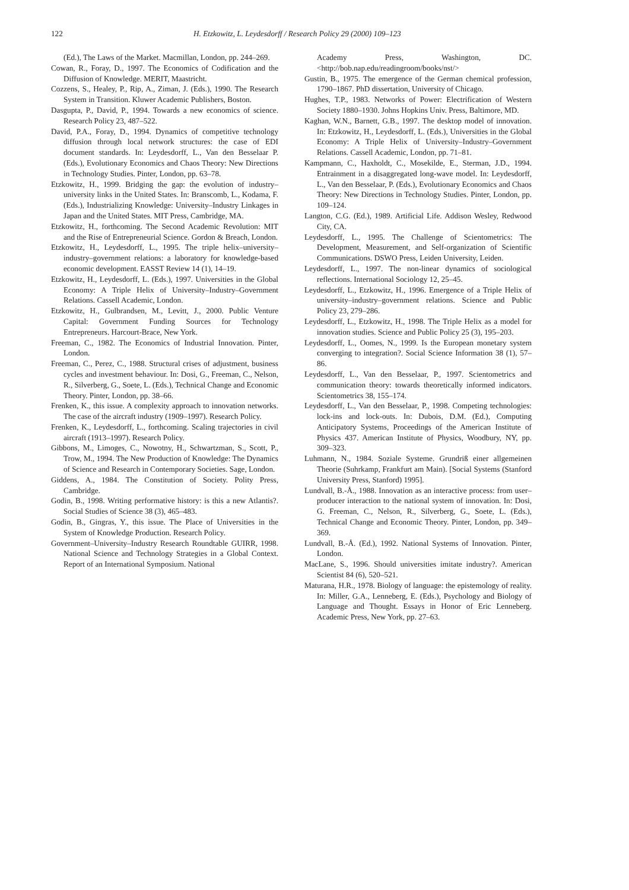122
H. Etzkowitz, L. Leydesdorff / Research Policy 29 (2000) 109–123
(Ed.), The Laws of the Market. Macmillan, London, pp. 244–269.
Cowan, R., Foray, D., 1997. The Economics of Codification and the Diffusion of Knowledge. MERIT, Maastricht.
Cozzens, S., Healey, P., Rip, A., Ziman, J. (Eds.), 1990. The Research System in Transition. Kluwer Academic Publishers, Boston.
Dasgupta, P., David, P., 1994. Towards a new economics of science. Research Policy 23, 487–522.
David, P.A., Foray, D., 1994. Dynamics of competitive technology diffusion through local network structures: the case of EDI document standards. In: Leydesdorff, L., Van den Besselaar P. (Eds.), Evolutionary Economics and Chaos Theory: New Directions in Technology Studies. Pinter, London, pp. 63–78.
Etzkowitz, H., 1999. Bridging the gap: the evolution of industry–university links in the United States. In: Branscomb, L., Kodama, F. (Eds.), Industrializing Knowledge: University–Industry Linkages in Japan and the United States. MIT Press, Cambridge, MA.
Etzkowitz, H., forthcoming. The Second Academic Revolution: MIT and the Rise of Entrepreneurial Science. Gordon & Breach, London.
Etzkowitz, H., Leydesdorff, L., 1995. The triple helix–university–industry–government relations: a laboratory for knowledge-based economic development. EASST Review 14 (1), 14–19.
Etzkowitz, H., Leydesdorff, L. (Eds.), 1997. Universities in the Global Economy: A Triple Helix of University–Industry–Government Relations. Cassell Academic, London.
Etzkowitz, H., Gulbrandsen, M., Levitt, J., 2000. Public Venture Capital: Government Funding Sources for Technology Entrepreneurs. Harcourt-Brace, New York.
Freeman, C., 1982. The Economics of Industrial Innovation. Pinter, London.
Freeman, C., Perez, C., 1988. Structural crises of adjustment, business cycles and investment behaviour. In: Dosi, G., Freeman, C., Nelson, R., Silverberg, G., Soete, L. (Eds.), Technical Change and Economic Theory. Pinter, London, pp. 38–66.
Frenken, K., this issue. A complexity approach to innovation networks. The case of the aircraft industry (1909–1997). Research Policy.
Frenken, K., Leydesdorff, L., forthcoming. Scaling trajectories in civil aircraft (1913–1997). Research Policy.
Gibbons, M., Limoges, C., Nowotny, H., Schwartzman, S., Scott, P., Trow, M., 1994. The New Production of Knowledge: The Dynamics of Science and Research in Contemporary Societies. Sage, London.
Giddens, A., 1984. The Constitution of Society. Polity Press, Cambridge.
Godin, B., 1998. Writing performative history: is this a new Atlantis?. Social Studies of Science 38 (3), 465–483.
Godin, B., Gingras, Y., this issue. The Place of Universities in the System of Knowledge Production. Research Policy.
Government–University–Industry Research Roundtable GUIRR, 1998. National Science and Technology Strategies in a Global Context. Report of an International Symposium. National
Academy Press, Washington, DC. <http://bob.nap.edu/readingroom/books/nst/>
Gustin, B., 1975. The emergence of the German chemical profession, 1790–1867. PhD dissertation, University of Chicago.
Hughes, T.P., 1983. Networks of Power: Electrification of Western Society 1880–1930. Johns Hopkins Univ. Press, Baltimore, MD.
Kaghan, W.N., Barnett, G.B., 1997. The desktop model of innovation. In: Etzkowitz, H., Leydesdorff, L. (Eds.), Universities in the Global Economy: A Triple Helix of University–Industry–Government Relations. Cassell Academic, London, pp. 71–81.
Kampmann, C., Haxholdt, C., Mosekilde, E., Sterman, J.D., 1994. Entrainment in a disaggregated long-wave model. In: Leydesdorff, L., Van den Besselaar, P. (Eds.), Evolutionary Economics and Chaos Theory: New Directions in Technology Studies. Pinter, London, pp. 109–124.
Langton, C.G. (Ed.), 1989. Artificial Life. Addison Wesley, Redwood City, CA.
Leydesdorff, L., 1995. The Challenge of Scientometrics: The Development, Measurement, and Self-organization of Scientific Communications. DSWO Press, Leiden University, Leiden.
Leydesdorff, L., 1997. The non-linear dynamics of sociological reflections. International Sociology 12, 25–45.
Leydesdorff, L., Etzkowitz, H., 1996. Emergence of a Triple Helix of university–industry–government relations. Science and Public Policy 23, 279–286.
Leydesdorff, L., Etzkowitz, H., 1998. The Triple Helix as a model for innovation studies. Science and Public Policy 25 (3), 195–203.
Leydesdorff, L., Oomes, N., 1999. Is the European monetary system converging to integration?. Social Science Information 38 (1), 57–86.
Leydesdorff, L., Van den Besselaar, P., 1997. Scientometrics and communication theory: towards theoretically informed indicators. Scientometrics 38, 155–174.
Leydesdorff, L., Van den Besselaar, P., 1998. Competing technologies: lock-ins and lock-outs. In: Dubois, D.M. (Ed.), Computing Anticipatory Systems, Proceedings of the American Institute of Physics 437. American Institute of Physics, Woodbury, NY, pp. 309–323.
Luhmann, N., 1984. Soziale Systeme. Grundriß einer allgemeinen Theorie (Suhrkamp, Frankfurt am Main). [Social Systems (Stanford University Press, Stanford) 1995].
Lundvall, B.-Å., 1988. Innovation as an interactive process: from user–producer interaction to the national system of innovation. In: Dosi, G. Freeman, C., Nelson, R., Silverberg, G., Soete, L. (Eds.), Technical Change and Economic Theory. Pinter, London, pp. 349–369.
Lundvall, B.-Å. (Ed.), 1992. National Systems of Innovation. Pinter, London.
MacLane, S., 1996. Should universities imitate industry?. American Scientist 84 (6), 520–521.
Maturana, H.R., 1978. Biology of language: the epistemology of reality. In: Miller, G.A., Lenneberg, E. (Eds.), Psychology and Biology of Language and Thought. Essays in Honor of Eric Lenneberg. Academic Press, New York, pp. 27–63.